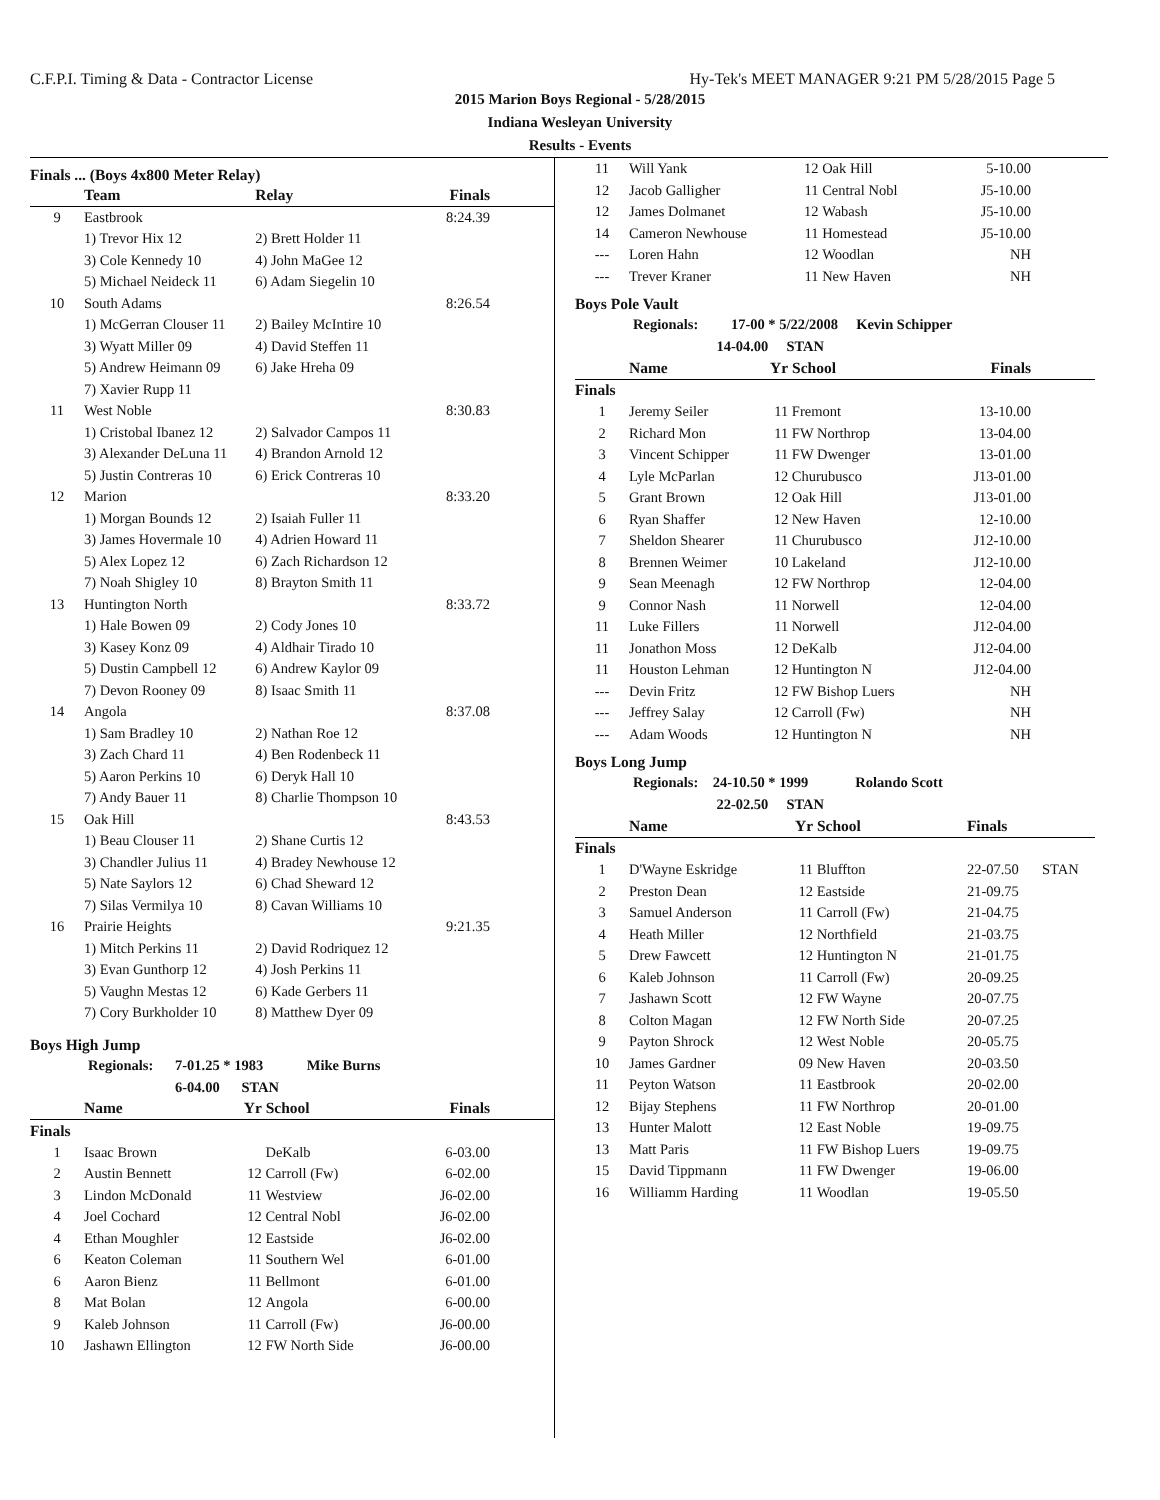C.F.P.I. Timing & Data - Contractor License Hy-Tek's MEET MANAGER 9:21 PM 5/28/2015 Page 5
2015 Marion Boys Regional - 5/28/2015
Indiana Wesleyan University
Results - Events
Finals ... (Boys 4x800 Meter Relay)
| | Team | Relay | Finals |
| --- | --- | --- | --- |
| 9 | Eastbrook | | 8:24.39 |
| | 1) Trevor Hix 12 | 2) Brett Holder 11 | |
| | 3) Cole Kennedy 10 | 4) John MaGee 12 | |
| | 5) Michael Neideck 11 | 6) Adam Siegelin 10 | |
| 10 | South Adams | | 8:26.54 |
| | 1) McGerran Clouser 11 | 2) Bailey McIntire 10 | |
| | 3) Wyatt Miller 09 | 4) David Steffen 11 | |
| | 5) Andrew Heimann 09 | 6) Jake Hreha 09 | |
| | 7) Xavier Rupp 11 | | |
| 11 | West Noble | | 8:30.83 |
| | 1) Cristobal Ibanez 12 | 2) Salvador Campos 11 | |
| | 3) Alexander DeLuna 11 | 4) Brandon Arnold 12 | |
| | 5) Justin Contreras 10 | 6) Erick Contreras 10 | |
| 12 | Marion | | 8:33.20 |
| | 1) Morgan Bounds 12 | 2) Isaiah Fuller 11 | |
| | 3) James Hovermale 10 | 4) Adrien Howard 11 | |
| | 5) Alex Lopez 12 | 6) Zach Richardson 12 | |
| | 7) Noah Shigley 10 | 8) Brayton Smith 11 | |
| 13 | Huntington North | | 8:33.72 |
| | 1) Hale Bowen 09 | 2) Cody Jones 10 | |
| | 3) Kasey Konz 09 | 4) Aldhair Tirado 10 | |
| | 5) Dustin Campbell 12 | 6) Andrew Kaylor 09 | |
| | 7) Devon Rooney 09 | 8) Isaac Smith 11 | |
| 14 | Angola | | 8:37.08 |
| | 1) Sam Bradley 10 | 2) Nathan Roe 12 | |
| | 3) Zach Chard 11 | 4) Ben Rodenbeck 11 | |
| | 5) Aaron Perkins 10 | 6) Deryk Hall 10 | |
| | 7) Andy Bauer 11 | 8) Charlie Thompson 10 | |
| 15 | Oak Hill | | 8:43.53 |
| | 1) Beau Clouser 11 | 2) Shane Curtis 12 | |
| | 3) Chandler Julius 11 | 4) Bradey Newhouse 12 | |
| | 5) Nate Saylors 12 | 6) Chad Sheward 12 | |
| | 7) Silas Vermilya 10 | 8) Cavan Williams 10 | |
| 16 | Prairie Heights | | 9:21.35 |
| | 1) Mitch Perkins 11 | 2) David Rodriquez 12 | |
| | 3) Evan Gunthorp 12 | 4) Josh Perkins 11 | |
| | 5) Vaughn Mestas 12 | 6) Kade Gerbers 11 | |
| | 7) Cory Burkholder 10 | 8) Matthew Dyer 09 | |
Boys High Jump
Regionals: 7-01.25 * 1983 Mike Burns
6-04.00 STAN
| | Name | Yr | School | Finals |
| --- | --- | --- | --- | --- |
| Finals | | | | |
| 1 | Isaac Brown | | DeKalb | 6-03.00 |
| 2 | Austin Bennett | 12 | Carroll (Fw) | 6-02.00 |
| 3 | Lindon McDonald | 11 | Westview | J6-02.00 |
| 4 | Joel Cochard | 12 | Central Nobl | J6-02.00 |
| 4 | Ethan Moughler | 12 | Eastside | J6-02.00 |
| 6 | Keaton Coleman | 11 | Southern Wel | 6-01.00 |
| 6 | Aaron Bienz | 11 | Bellmont | 6-01.00 |
| 8 | Mat Bolan | 12 | Angola | 6-00.00 |
| 9 | Kaleb Johnson | 11 | Carroll (Fw) | J6-00.00 |
| 10 | Jashawn Ellington | 12 | FW North Side | J6-00.00 |
| 11 | Will Yank | 12 | Oak Hill | 5-10.00 |
| 12 | Jacob Galligher | 11 | Central Nobl | J5-10.00 |
| 12 | James Dolmanet | 12 | Wabash | J5-10.00 |
| 14 | Cameron Newhouse | 11 | Homestead | J5-10.00 |
| --- | Loren Hahn | 12 | Woodlan | NH |
| --- | Trever Kraner | 11 | New Haven | NH |
Boys Pole Vault
Regionals: 17-00 * 5/22/2008 Kevin Schipper
14-04.00 STAN
| | Name | Yr | School | Finals |
| --- | --- | --- | --- | --- |
| Finals | | | | |
| 1 | Jeremy Seiler | 11 | Fremont | 13-10.00 |
| 2 | Richard Mon | 11 | FW Northrop | 13-04.00 |
| 3 | Vincent Schipper | 11 | FW Dwenger | 13-01.00 |
| 4 | Lyle McParlan | 12 | Churubusco | J13-01.00 |
| 5 | Grant Brown | 12 | Oak Hill | J13-01.00 |
| 6 | Ryan Shaffer | 12 | New Haven | 12-10.00 |
| 7 | Sheldon Shearer | 11 | Churubusco | J12-10.00 |
| 8 | Brennen Weimer | 10 | Lakeland | J12-10.00 |
| 9 | Sean Meenagh | 12 | FW Northrop | 12-04.00 |
| 9 | Connor Nash | 11 | Norwell | 12-04.00 |
| 11 | Luke Fillers | 11 | Norwell | J12-04.00 |
| 11 | Jonathon Moss | 12 | DeKalb | J12-04.00 |
| 11 | Houston Lehman | 12 | Huntington N | J12-04.00 |
| --- | Devin Fritz | 12 | FW Bishop Luers | NH |
| --- | Jeffrey Salay | 12 | Carroll (Fw) | NH |
| --- | Adam Woods | 12 | Huntington N | NH |
Boys Long Jump
Regionals: 24-10.50 * 1999 Rolando Scott
22-02.50 STAN
| | Name | Yr | School | Finals | |
| --- | --- | --- | --- | --- | --- |
| Finals | | | | | |
| 1 | D'Wayne Eskridge | 11 | Bluffton | 22-07.50 | STAN |
| 2 | Preston Dean | 12 | Eastside | 21-09.75 | |
| 3 | Samuel Anderson | 11 | Carroll (Fw) | 21-04.75 | |
| 4 | Heath Miller | 12 | Northfield | 21-03.75 | |
| 5 | Drew Fawcett | 12 | Huntington N | 21-01.75 | |
| 6 | Kaleb Johnson | 11 | Carroll (Fw) | 20-09.25 | |
| 7 | Jashawn Scott | 12 | FW Wayne | 20-07.75 | |
| 8 | Colton Magan | 12 | FW North Side | 20-07.25 | |
| 9 | Payton Shrock | 12 | West Noble | 20-05.75 | |
| 10 | James Gardner | 09 | New Haven | 20-03.50 | |
| 11 | Peyton Watson | 11 | Eastbrook | 20-02.00 | |
| 12 | Bijay Stephens | 11 | FW Northrop | 20-01.00 | |
| 13 | Hunter Malott | 12 | East Noble | 19-09.75 | |
| 13 | Matt Paris | 11 | FW Bishop Luers | 19-09.75 | |
| 15 | David Tippmann | 11 | FW Dwenger | 19-06.00 | |
| 16 | Williamm Harding | 11 | Woodlan | 19-05.50 | |